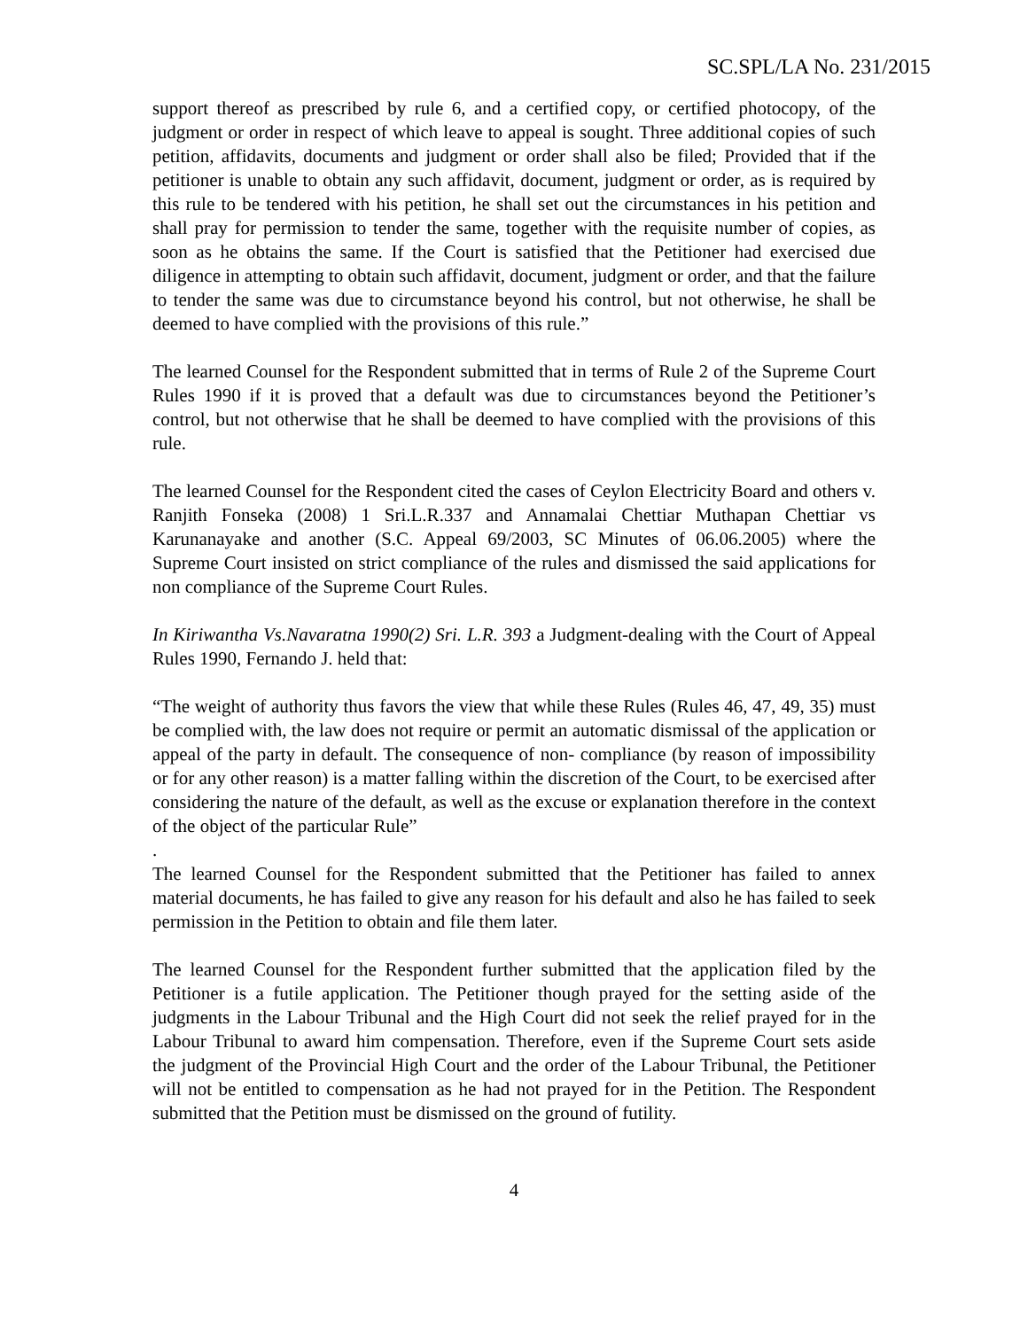SC.SPL/LA No. 231/2015
support thereof as prescribed by rule 6, and a certified copy, or certified photocopy, of the judgment or order in respect of which leave to appeal is sought. Three additional copies of such petition, affidavits, documents and judgment or order shall also be filed; Provided that if the petitioner is unable to obtain any such affidavit, document, judgment or order, as is required by this rule to be tendered with his petition, he shall set out the circumstances in his petition and shall pray for permission to tender the same, together with the requisite number of copies, as soon as he obtains the same. If the Court is satisfied that the Petitioner had exercised due diligence in attempting to obtain such affidavit, document, judgment or order, and that the failure to tender the same was due to circumstance beyond his control, but not otherwise, he shall be deemed to have complied with the provisions of this rule.”
The learned Counsel for the Respondent submitted that in terms of Rule 2 of the Supreme Court Rules 1990 if it is proved that a default was due to circumstances beyond the Petitioner’s control, but not otherwise that he shall be deemed to have complied with the provisions of this rule.
The learned Counsel for the Respondent cited the cases of Ceylon Electricity Board and others v. Ranjith Fonseka (2008) 1 Sri.L.R.337 and Annamalai Chettiar Muthapan Chettiar vs Karunanayake and another (S.C. Appeal 69/2003, SC Minutes of 06.06.2005) where the Supreme Court insisted on strict compliance of the rules and dismissed the said applications for non compliance of the Supreme Court Rules.
In Kiriwantha Vs.Navaratna 1990(2) Sri. L.R. 393 a Judgment-dealing with the Court of Appeal Rules 1990, Fernando J. held that:
“The weight of authority thus favors the view that while these Rules (Rules 46, 47, 49, 35) must be complied with, the law does not require or permit an automatic dismissal of the application or appeal of the party in default. The consequence of non- compliance (by reason of impossibility or for any other reason) is a matter falling within the discretion of the Court, to be exercised after considering the nature of the default, as well as the excuse or explanation therefore in the context of the object of the particular Rule”
.
The learned Counsel for the Respondent submitted that the Petitioner has failed to annex material documents, he has failed to give any reason for his default and also he has failed to seek permission in the Petition to obtain and file them later.
The learned Counsel for the Respondent further submitted that the application filed by the Petitioner is a futile application. The Petitioner though prayed for the setting aside of the judgments in the Labour Tribunal and the High Court did not seek the relief prayed for in the Labour Tribunal to award him compensation. Therefore, even if the Supreme Court sets aside the judgment of the Provincial High Court and the order of the Labour Tribunal, the Petitioner will not be entitled to compensation as he had not prayed for in the Petition. The Respondent submitted that the Petition must be dismissed on the ground of futility.
4